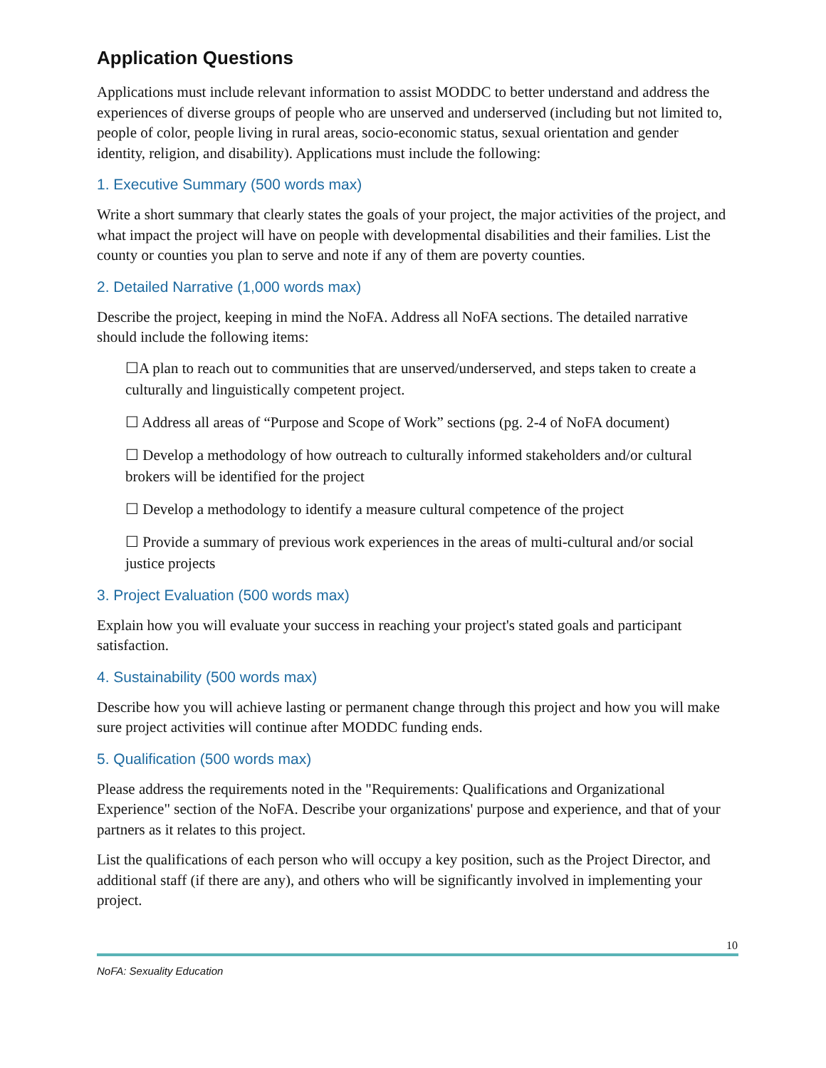Application Questions
Applications must include relevant information to assist MODDC to better understand and address the experiences of diverse groups of people who are unserved and underserved (including but not limited to, people of color, people living in rural areas, socio-economic status, sexual orientation and gender identity, religion, and disability). Applications must include the following:
1. Executive Summary (500 words max)
Write a short summary that clearly states the goals of your project, the major activities of the project, and what impact the project will have on people with developmental disabilities and their families. List the county or counties you plan to serve and note if any of them are poverty counties.
2. Detailed Narrative (1,000 words max)
Describe the project, keeping in mind the NoFA. Address all NoFA sections. The detailed narrative should include the following items:
☐A plan to reach out to communities that are unserved/underserved, and steps taken to create a culturally and linguistically competent project.
☐ Address all areas of “Purpose and Scope of Work” sections (pg. 2-4 of NoFA document)
☐ Develop a methodology of how outreach to culturally informed stakeholders and/or cultural brokers will be identified for the project
☐ Develop a methodology to identify a measure cultural competence of the project
☐ Provide a summary of previous work experiences in the areas of multi-cultural and/or social justice projects
3. Project Evaluation (500 words max)
Explain how you will evaluate your success in reaching your project's stated goals and participant satisfaction.
4. Sustainability (500 words max)
Describe how you will achieve lasting or permanent change through this project and how you will make sure project activities will continue after MODDC funding ends.
5. Qualification (500 words max)
Please address the requirements noted in the "Requirements: Qualifications and Organizational Experience" section of the NoFA. Describe your organizations' purpose and experience, and that of your partners as it relates to this project.
List the qualifications of each person who will occupy a key position, such as the Project Director, and additional staff (if there are any), and others who will be significantly involved in implementing your project.
10
NoFA: Sexuality Education